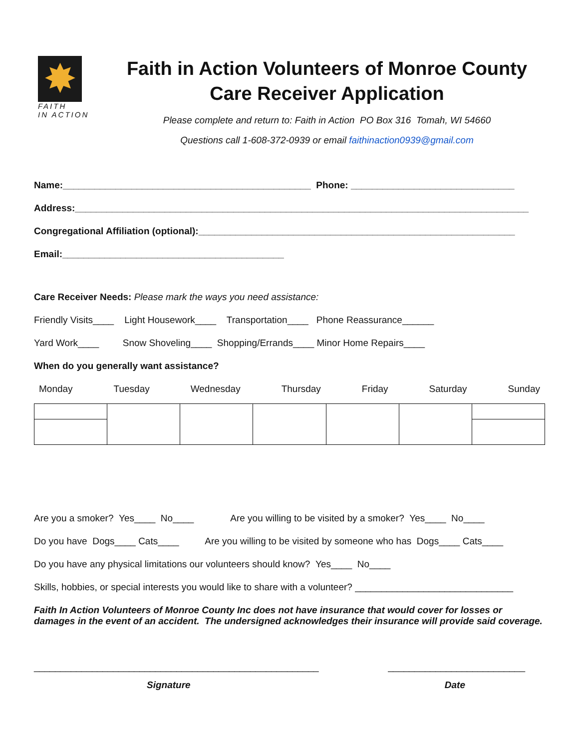✸
FAITH
IN ACTION
Faith in Action Volunteers of Monroe County
Care Receiver Application
Please complete and return to: Faith in Action PO Box 316 Tomah, WI 54660
Questions call 1-608-372-0939 or email faithinaction0939@gmail.com
Name:_______________________________________________ Phone: _______________________________
Address:______________________________________________________________________________________
Congregational Affiliation (optional):____________________________________________________________
Email:__________________________________________
Care Receiver Needs: Please mark the ways you need assistance:
Friendly Visits____ Light Housework____ Transportation____ Phone Reassurance______
Yard Work____ Snow Shoveling____ Shopping/Errands____ Minor Home Repairs____
When do you generally want assistance?
Monday Tuesday Wednesday Thursday Friday Saturday Sunday
Are you a smoker? Yes____ No____ Are you willing to be visited by a smoker? Yes____ No____
Do you have Dogs____ Cats____ Are you willing to be visited by someone who has Dogs____ Cats____
Do you have any physical limitations our volunteers should know? Yes____ No____
Skills, hobbies, or special interests you would like to share with a volunteer? ______________________________
Faith In Action Volunteers of Monroe County Inc does not have insurance that would cover for losses or damages in the event of an accident. The undersigned acknowledges their insurance will provide said coverage.
______________________________________________________ __________________________
Signature Date